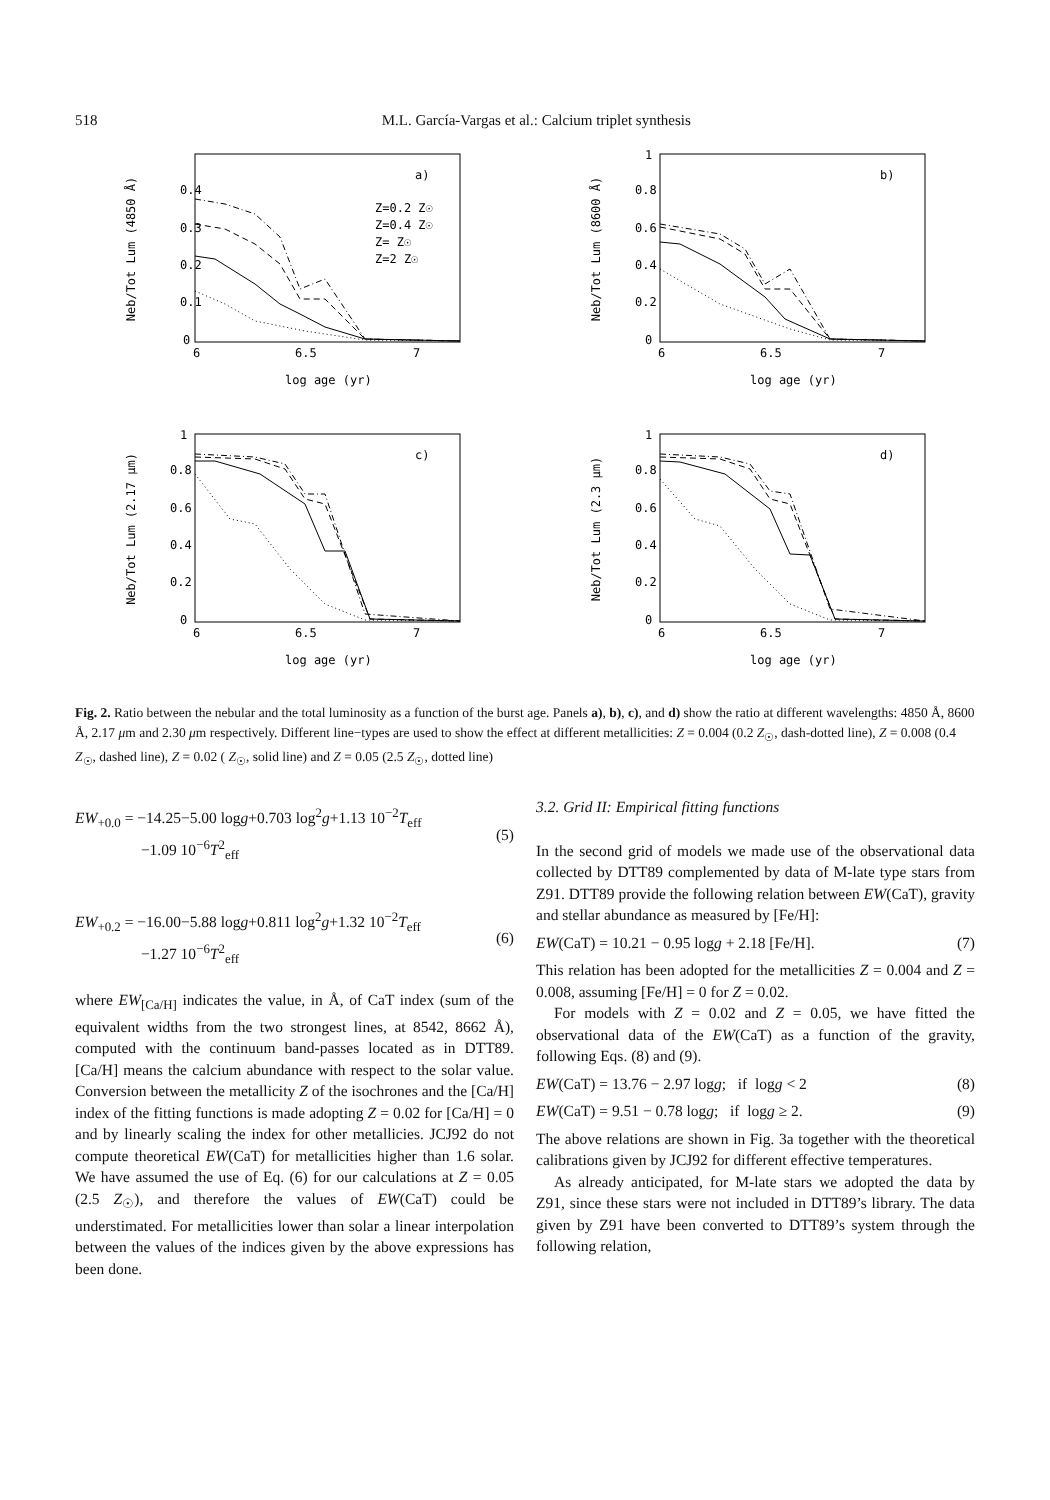518 M.L. García-Vargas et al.: Calcium triplet synthesis
Neb/Tot Lum (4850 Å)
0.4
0.3
0.2
0.1
0
6
6.5
7
log age (yr)
a)
Z=0.2 Z☉
Z=0.4 Z☉
Z= Z☉
Z=2 Z☉
Neb/Tot Lum (8600 Å)
1
0.8
0.6
0.4
0.2
0
6
6.5
7
log age (yr)
b)
Neb/Tot Lum (2.17 μm)
1
0.8
0.6
0.4
0.2
0
6
6.5
7
log age (yr)
c)
Neb/Tot Lum (2.3 μm)
1
0.8
0.6
0.4
0.2
0
6
6.5
7
log age (yr)
d)
Fig. 2. Ratio between the nebular and the total luminosity as a function of the burst age. Panels a), b), c), and d) show the ratio at different wavelengths: 4850 Å, 8600 Å, 2.17 μm and 2.30 μm respectively. Different line−types are used to show the effect at different metallicities: Z = 0.004 (0.2 Z<sub>☉</sub>, dash-dotted line), Z = 0.008 (0.4 Z<sub>☉</sub>, dashed line), Z = 0.02 ( Z<sub>☉</sub>, solid line) and Z = 0.05 (2.5 Z<sub>☉</sub>, dotted line)
EW<sub>+0.0</sub> = −14.25−5.00 logg+0.703 log<sup>2</sup>g+1.13 10<sup>−2</sup>T<sub>eff</sub>
−1.09 10<sup>−6</sup>T<sup>2</sup><sub>eff</sub>
(5)
EW<sub>+0.2</sub> = −16.00−5.88 logg+0.811 log<sup>2</sup>g+1.32 10<sup>−2</sup>T<sub>eff</sub>
−1.27 10<sup>−6</sup>T<sup>2</sup><sub>eff</sub>
(6)
where EW<sub>[Ca/H]</sub> indicates the value, in Å, of CaT index (sum of the equivalent widths from the two strongest lines, at 8542, 8662 Å), computed with the continuum band-passes located as in DTT89. [Ca/H] means the calcium abundance with respect to the solar value. Conversion between the metallicity Z of the isochrones and the [Ca/H] index of the fitting functions is made adopting Z = 0.02 for [Ca/H] = 0 and by linearly scaling the index for other metallicies. JCJ92 do not compute theoretical EW(CaT) for metallicities higher than 1.6 solar. We have assumed the use of Eq. (6) for our calculations at Z = 0.05 (2.5 Z<sub>☉</sub>), and therefore the values of EW(CaT) could be understimated. For metallicities lower than solar a linear interpolation between the values of the indices given by the above expressions has been done.
3.2. Grid II: Empirical fitting functions
In the second grid of models we made use of the observational data collected by DTT89 complemented by data of M-late type stars from Z91. DTT89 provide the following relation between EW(CaT), gravity and stellar abundance as measured by [Fe/H]:
EW(CaT) = 10.21 − 0.95 logg + 2.18 [Fe/H]. (7)
This relation has been adopted for the metallicities Z = 0.004 and Z = 0.008, assuming [Fe/H] = 0 for Z = 0.02.
For models with Z = 0.02 and Z = 0.05, we have fitted the observational data of the EW(CaT) as a function of the gravity, following Eqs. (8) and (9).
EW(CaT) = 13.76 − 2.97 logg; if logg < 2 (8)
EW(CaT) = 9.51 − 0.78 logg; if logg ≥ 2. (9)
The above relations are shown in Fig. 3a together with the theoretical calibrations given by JCJ92 for different effective temperatures.
As already anticipated, for M-late stars we adopted the data by Z91, since these stars were not included in DTT89’s library. The data given by Z91 have been converted to DTT89’s system through the following relation,